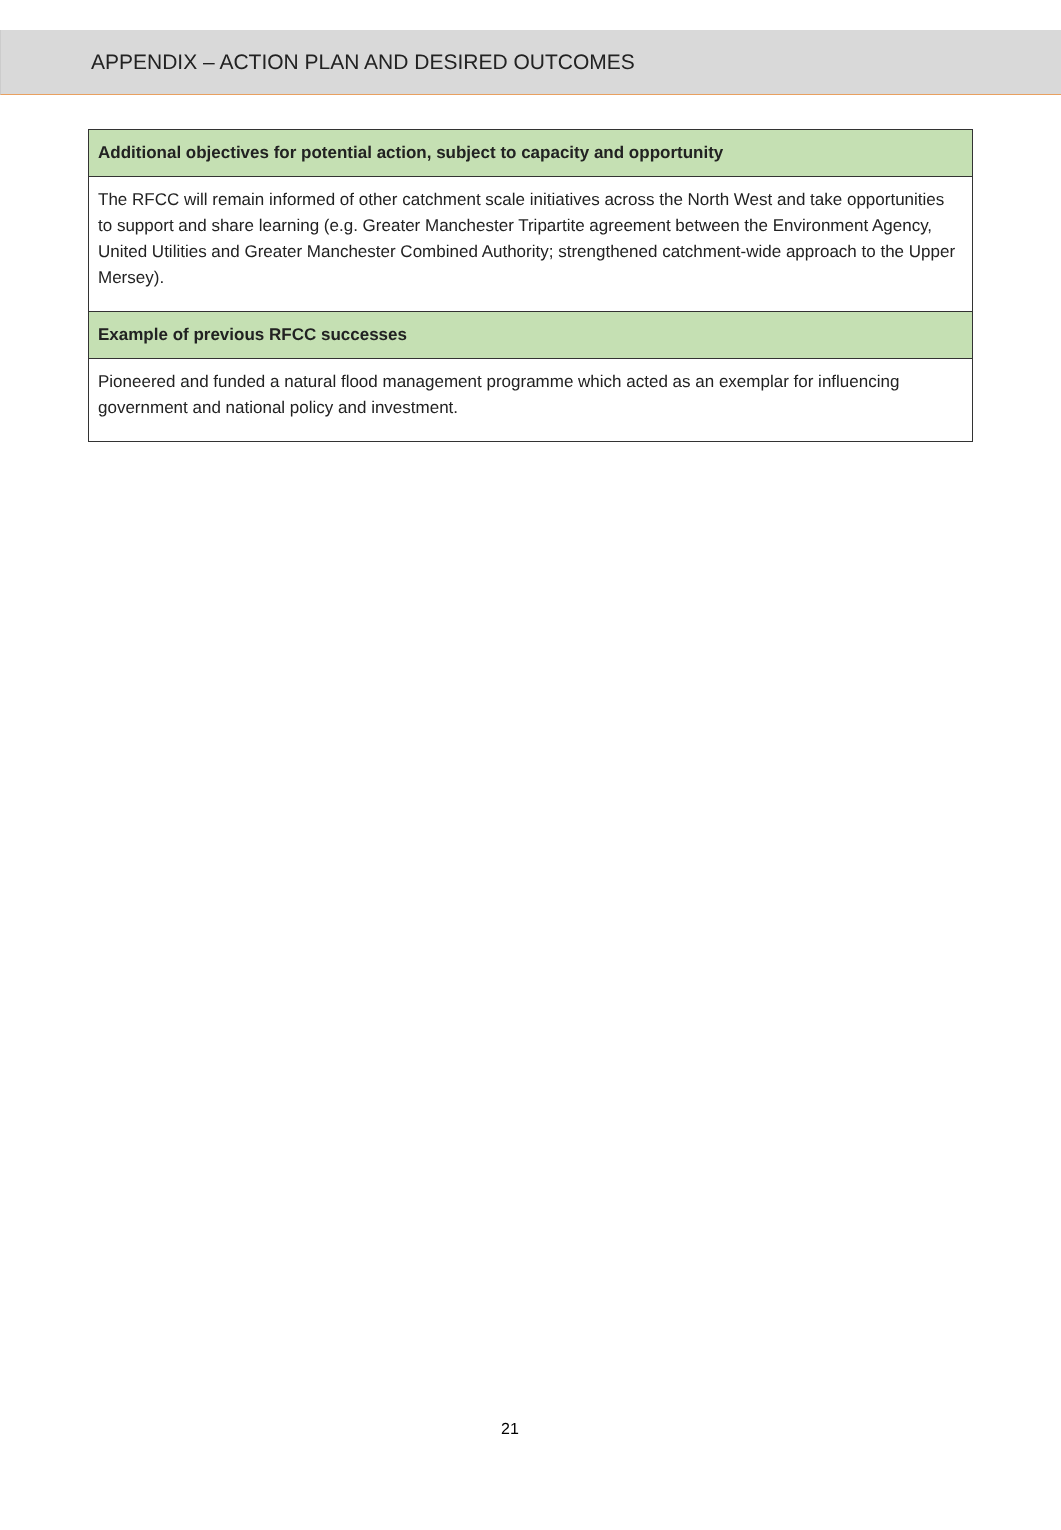APPENDIX – ACTION PLAN AND DESIRED OUTCOMES
| Additional objectives for potential action, subject to capacity and opportunity |
| --- |
| The RFCC will remain informed of other catchment scale initiatives across the North West and take opportunities to support and share learning (e.g. Greater Manchester Tripartite agreement between the Environment Agency, United Utilities and Greater Manchester Combined Authority; strengthened catchment-wide approach to the Upper Mersey). |
| Example of previous RFCC successes |
| Pioneered and funded a natural flood management programme which acted as an exemplar for influencing government and national policy and investment. |
21